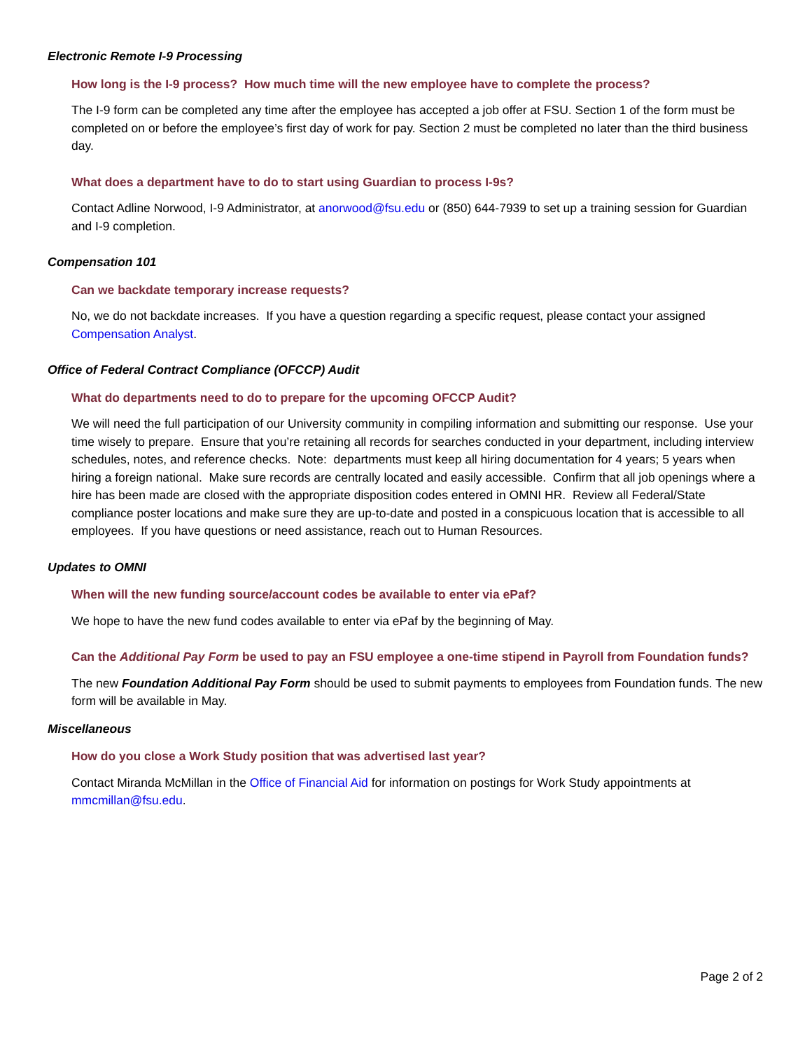Electronic Remote I-9 Processing
How long is the I-9 process? How much time will the new employee have to complete the process?
The I-9 form can be completed any time after the employee has accepted a job offer at FSU. Section 1 of the form must be completed on or before the employee’s first day of work for pay. Section 2 must be completed no later than the third business day.
What does a department have to do to start using Guardian to process I-9s?
Contact Adline Norwood, I-9 Administrator, at anorwood@fsu.edu or (850) 644-7939 to set up a training session for Guardian and I-9 completion.
Compensation 101
Can we backdate temporary increase requests?
No, we do not backdate increases. If you have a question regarding a specific request, please contact your assigned Compensation Analyst.
Office of Federal Contract Compliance (OFCCP) Audit
What do departments need to do to prepare for the upcoming OFCCP Audit?
We will need the full participation of our University community in compiling information and submitting our response. Use your time wisely to prepare. Ensure that you’re retaining all records for searches conducted in your department, including interview schedules, notes, and reference checks. Note: departments must keep all hiring documentation for 4 years; 5 years when hiring a foreign national. Make sure records are centrally located and easily accessible. Confirm that all job openings where a hire has been made are closed with the appropriate disposition codes entered in OMNI HR. Review all Federal/State compliance poster locations and make sure they are up-to-date and posted in a conspicuous location that is accessible to all employees. If you have questions or need assistance, reach out to Human Resources.
Updates to OMNI
When will the new funding source/account codes be available to enter via ePaf?
We hope to have the new fund codes available to enter via ePaf by the beginning of May.
Can the Additional Pay Form be used to pay an FSU employee a one-time stipend in Payroll from Foundation funds?
The new Foundation Additional Pay Form should be used to submit payments to employees from Foundation funds. The new form will be available in May.
Miscellaneous
How do you close a Work Study position that was advertised last year?
Contact Miranda McMillan in the Office of Financial Aid for information on postings for Work Study appointments at mmcmillan@fsu.edu.
Page 2 of 2